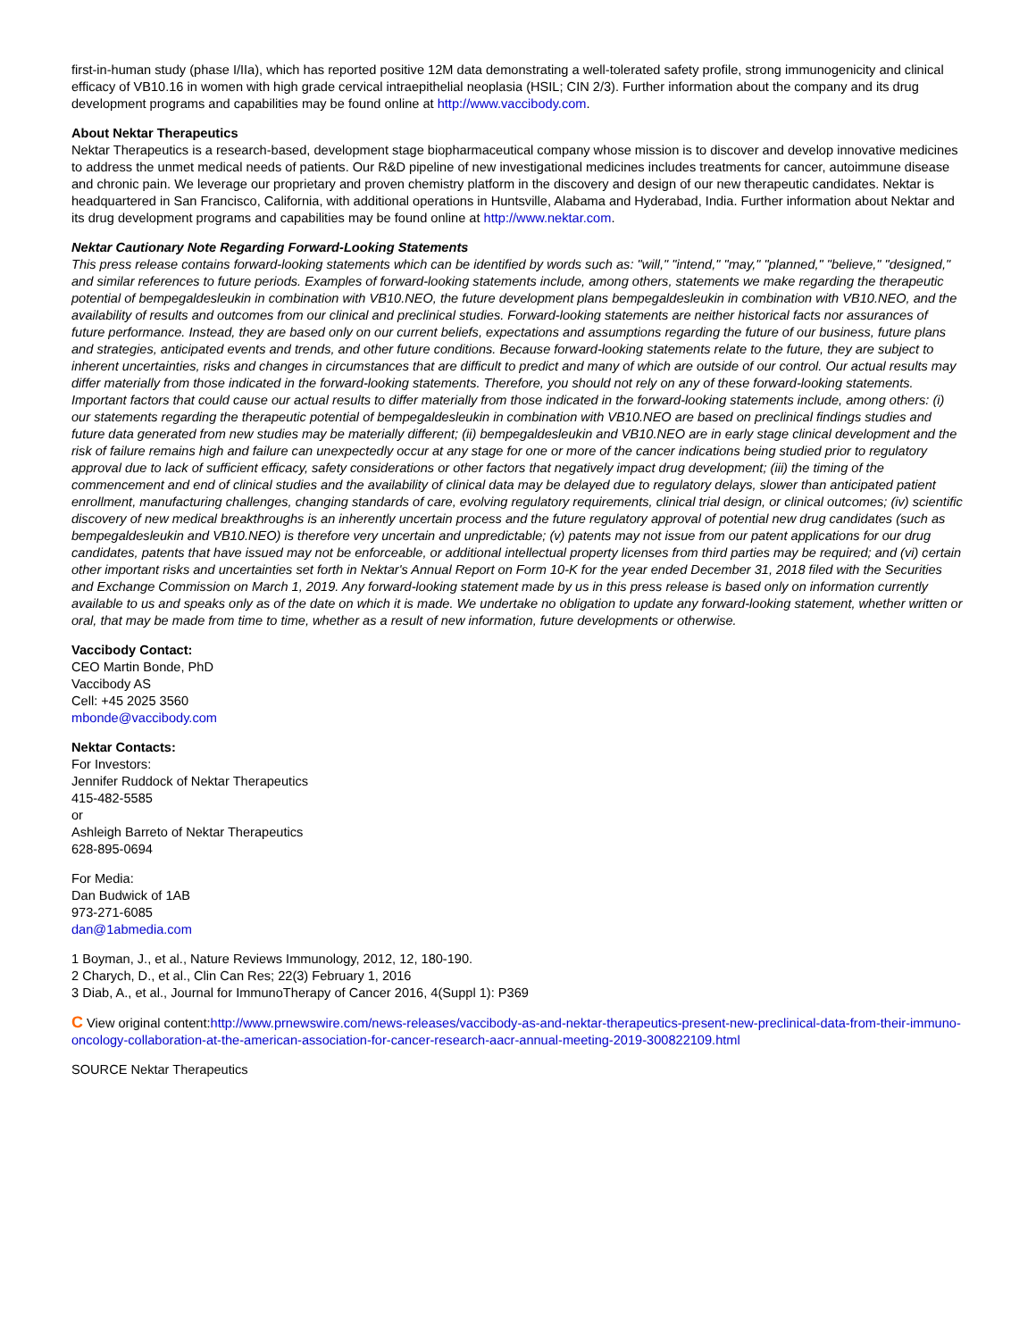first-in-human study (phase I/IIa), which has reported positive 12M data demonstrating a well-tolerated safety profile, strong immunogenicity and clinical efficacy of VB10.16 in women with high grade cervical intraepithelial neoplasia (HSIL; CIN 2/3). Further information about the company and its drug development programs and capabilities may be found online at http://www.vaccibody.com.
About Nektar Therapeutics
Nektar Therapeutics is a research-based, development stage biopharmaceutical company whose mission is to discover and develop innovative medicines to address the unmet medical needs of patients. Our R&D pipeline of new investigational medicines includes treatments for cancer, autoimmune disease and chronic pain. We leverage our proprietary and proven chemistry platform in the discovery and design of our new therapeutic candidates. Nektar is headquartered in San Francisco, California, with additional operations in Huntsville, Alabama and Hyderabad, India. Further information about Nektar and its drug development programs and capabilities may be found online at http://www.nektar.com.
Nektar Cautionary Note Regarding Forward-Looking Statements
This press release contains forward-looking statements which can be identified by words such as: "will," "intend," "may," "planned," "believe," "designed," and similar references to future periods. Examples of forward-looking statements include, among others, statements we make regarding the therapeutic potential of bempegaldesleukin in combination with VB10.NEO, the future development plans bempegaldesleukin in combination with VB10.NEO, and the availability of results and outcomes from our clinical and preclinical studies. Forward-looking statements are neither historical facts nor assurances of future performance. Instead, they are based only on our current beliefs, expectations and assumptions regarding the future of our business, future plans and strategies, anticipated events and trends, and other future conditions. Because forward-looking statements relate to the future, they are subject to inherent uncertainties, risks and changes in circumstances that are difficult to predict and many of which are outside of our control. Our actual results may differ materially from those indicated in the forward-looking statements. Therefore, you should not rely on any of these forward-looking statements. Important factors that could cause our actual results to differ materially from those indicated in the forward-looking statements include, among others: (i) our statements regarding the therapeutic potential of bempegaldesleukin in combination with VB10.NEO are based on preclinical findings studies and future data generated from new studies may be materially different; (ii) bempegaldesleukin and VB10.NEO are in early stage clinical development and the risk of failure remains high and failure can unexpectedly occur at any stage for one or more of the cancer indications being studied prior to regulatory approval due to lack of sufficient efficacy, safety considerations or other factors that negatively impact drug development; (iii) the timing of the commencement and end of clinical studies and the availability of clinical data may be delayed due to regulatory delays, slower than anticipated patient enrollment, manufacturing challenges, changing standards of care, evolving regulatory requirements, clinical trial design, or clinical outcomes; (iv) scientific discovery of new medical breakthroughs is an inherently uncertain process and the future regulatory approval of potential new drug candidates (such as bempegaldesleukin and VB10.NEO) is therefore very uncertain and unpredictable; (v) patents may not issue from our patent applications for our drug candidates, patents that have issued may not be enforceable, or additional intellectual property licenses from third parties may be required; and (vi) certain other important risks and uncertainties set forth in Nektar's Annual Report on Form 10-K for the year ended December 31, 2018 filed with the Securities and Exchange Commission on March 1, 2019. Any forward-looking statement made by us in this press release is based only on information currently available to us and speaks only as of the date on which it is made. We undertake no obligation to update any forward-looking statement, whether written or oral, that may be made from time to time, whether as a result of new information, future developments or otherwise.
Vaccibody Contact:
CEO Martin Bonde, PhD
Vaccibody AS
Cell: +45 2025 3560
mbonde@vaccibody.com
Nektar Contacts:
For Investors:
Jennifer Ruddock of Nektar Therapeutics
415-482-5585
or
Ashleigh Barreto of Nektar Therapeutics
628-895-0694
For Media:
Dan Budwick of 1AB
973-271-6085
dan@1abmedia.com
1 Boyman, J., et al., Nature Reviews Immunology, 2012, 12, 180-190.
2 Charych, D., et al., Clin Can Res; 22(3) February 1, 2016
3 Diab, A., et al., Journal for ImmunoTherapy of Cancer 2016, 4(Suppl 1): P369
C View original content:http://www.prnewswire.com/news-releases/vaccibody-as-and-nektar-therapeutics-present-new-preclinical-data-from-their-immuno-oncology-collaboration-at-the-american-association-for-cancer-research-aacr-annual-meeting-2019-300822109.html
SOURCE Nektar Therapeutics